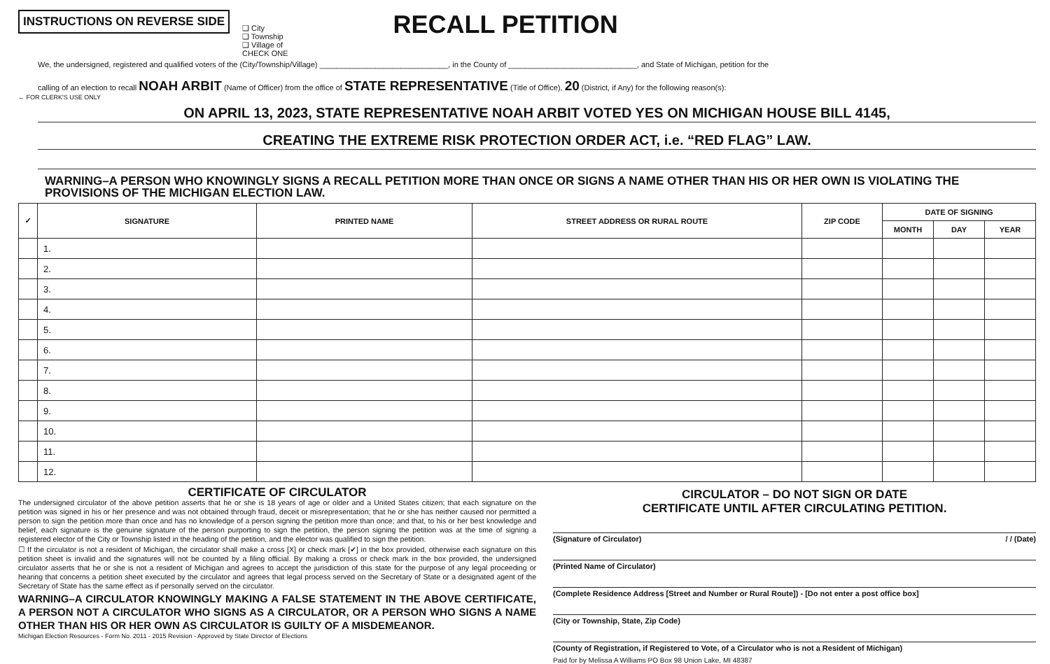INSTRUCTIONS ON REVERSE SIDE
❑ City
❑ Township
❑ Village of
CHECK ONE
RECALL PETITION
We, the undersigned, registered and qualified voters of the (City/Township/Village) ______________________________, in the County of ______________________________, and State of Michigan, petition for the
calling of an election to recall NOAH ARBIT (Name of Officer) from the office of STATE REPRESENTATIVE (Title of Office), 20 (District, if Any) for the following reason(s):
← FOR CLERK'S USE ONLY
ON APRIL 13, 2023, STATE REPRESENTATIVE NOAH ARBIT VOTED YES ON MICHIGAN HOUSE BILL 4145,
CREATING THE EXTREME RISK PROTECTION ORDER ACT, i.e. “RED FLAG” LAW.
WARNING–A PERSON WHO KNOWINGLY SIGNS A RECALL PETITION MORE THAN ONCE OR SIGNS A NAME OTHER THAN HIS OR HER OWN IS VIOLATING THE PROVISIONS OF THE MICHIGAN ELECTION LAW.
| ✓ | SIGNATURE | PRINTED NAME | STREET ADDRESS OR RURAL ROUTE | ZIP CODE | DATE OF SIGNING | | |
| --- | --- | --- | --- | --- | --- | --- | --- |
| | | | | | MONTH | DAY | YEAR |
| | 1. | | | | | | |
| | 2. | | | | | | |
| | 3. | | | | | | |
| | 4. | | | | | | |
| | 5. | | | | | | |
| | 6. | | | | | | |
| | 7. | | | | | | |
| | 8. | | | | | | |
| | 9. | | | | | | |
| | 10. | | | | | | |
| | 11. | | | | | | |
| | 12. | | | | | | |
CERTIFICATE OF CIRCULATOR
The undersigned circulator of the above petition asserts that he or she is 18 years of age or older and a United States citizen; that each signature on the petition was signed in his or her presence and was not obtained through fraud, deceit or misrepresentation; that he or she has neither caused nor permitted a person to sign the petition more than once and has no knowledge of a person signing the petition more than once; and that, to his or her best knowledge and belief, each signature is the genuine signature of the person purporting to sign the petition, the person signing the petition was at the time of signing a registered elector of the City or Township listed in the heading of the petition, and the elector was qualified to sign the petition.
☐ If the circulator is not a resident of Michigan, the circulator shall make a cross [X] or check mark [✔] in the box provided, otherwise each signature on this petition sheet is invalid and the signatures will not be counted by a filing official. By making a cross or check mark in the box provided, the undersigned circulator asserts that he or she is not a resident of Michigan and agrees to accept the jurisdiction of this state for the purpose of any legal proceeding or hearing that concerns a petition sheet executed by the circulator and agrees that legal process served on the Secretary of State or a designated agent of the Secretary of State has the same effect as if personally served on the circulator.
WARNING–A CIRCULATOR KNOWINGLY MAKING A FALSE STATEMENT IN THE ABOVE CERTIFICATE, A PERSON NOT A CIRCULATOR WHO SIGNS AS A CIRCULATOR, OR A PERSON WHO SIGNS A NAME OTHER THAN HIS OR HER OWN AS CIRCULATOR IS GUILTY OF A MISDEMEANOR.
Michigan Election Resources - Form No. 2011 - 2015 Revision - Approved by State Director of Elections
CIRCULATOR – DO NOT SIGN OR DATE
CERTIFICATE UNTIL AFTER CIRCULATING PETITION.
(Signature of Circulator) / / (Date)
(Printed Name of Circulator)
(Complete Residence Address [Street and Number or Rural Route]) - [Do not enter a post office box]
(City or Township, State, Zip Code)
(County of Registration, if Registered to Vote, of a Circulator who is not a Resident of Michigan)
Paid for by Melissa A Williams PO Box 98 Union Lake, MI 48387